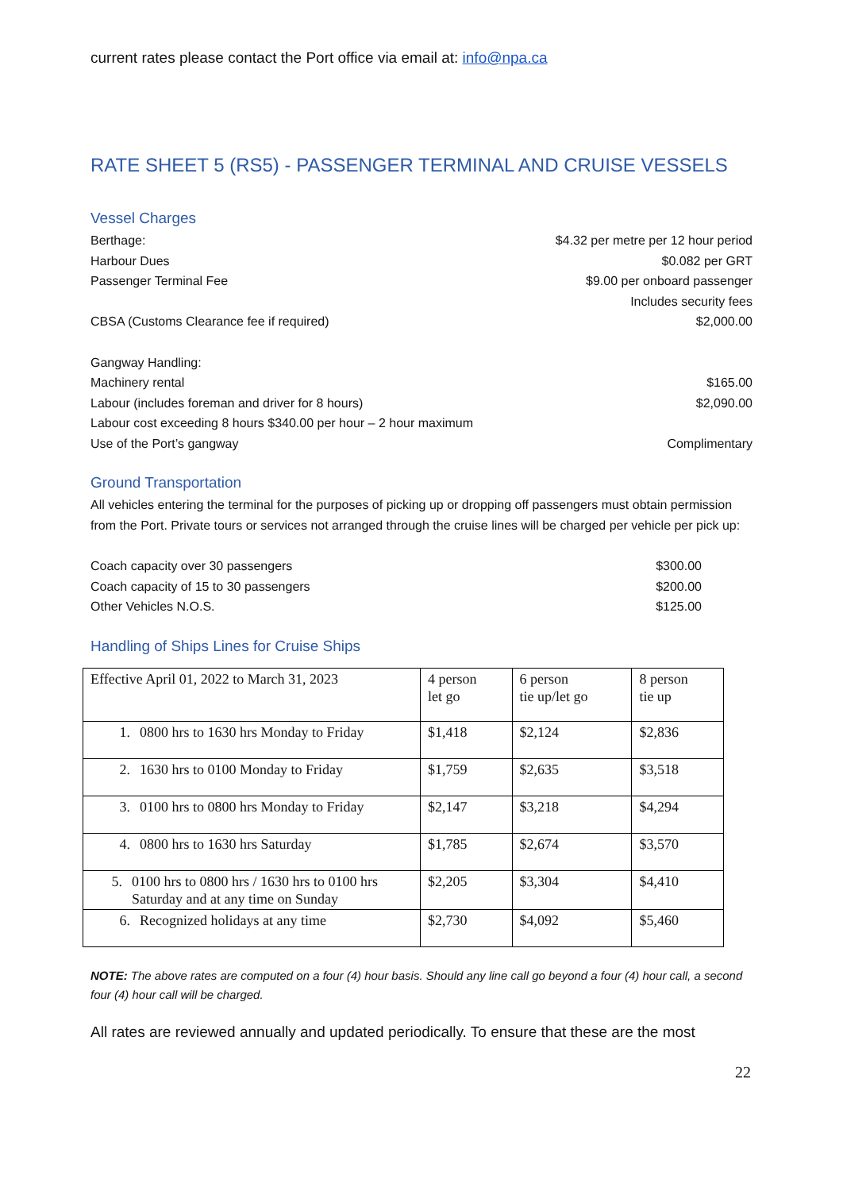current rates please contact the Port office via email at: info@npa.ca
RATE SHEET 5 (RS5) - PASSENGER TERMINAL AND CRUISE VESSELS
Vessel Charges
Berthage: $4.32 per metre per 12 hour period
Harbour Dues $0.082 per GRT
Passenger Terminal Fee $9.00 per onboard passenger
Includes security fees
CBSA (Customs Clearance fee if required) $2,000.00
Gangway Handling:
Machinery rental $165.00
Labour (includes foreman and driver for 8 hours) $2,090.00
Labour cost exceeding 8 hours $340.00 per hour – 2 hour maximum
Use of the Port’s gangway Complimentary
Ground Transportation
All vehicles entering the terminal for the purposes of picking up or dropping off passengers must obtain permission from the Port. Private tours or services not arranged through the cruise lines will be charged per vehicle per pick up:
Coach capacity over 30 passengers $300.00
Coach capacity of 15 to 30 passengers $200.00
Other Vehicles N.O.S. $125.00
Handling of Ships Lines for Cruise Ships
| Effective April 01, 2022 to March 31, 2023 | 4 person let go | 6 person tie up/let go | 8 person tie up |
| 1. 0800 hrs to 1630 hrs Monday to Friday | $1,418 | $2,124 | $2,836 |
| 2. 1630 hrs to 0100 Monday to Friday | $1,759 | $2,635 | $3,518 |
| 3. 0100 hrs to 0800 hrs Monday to Friday | $2,147 | $3,218 | $4,294 |
| 4. 0800 hrs to 1630 hrs Saturday | $1,785 | $2,674 | $3,570 |
| 5. 0100 hrs to 0800 hrs / 1630 hrs to 0100 hrs Saturday and at any time on Sunday | $2,205 | $3,304 | $4,410 |
| 6. Recognized holidays at any time | $2,730 | $4,092 | $5,460 |
NOTE: The above rates are computed on a four (4) hour basis. Should any line call go beyond a four (4) hour call, a second four (4) hour call will be charged.
All rates are reviewed annually and updated periodically. To ensure that these are the most
22